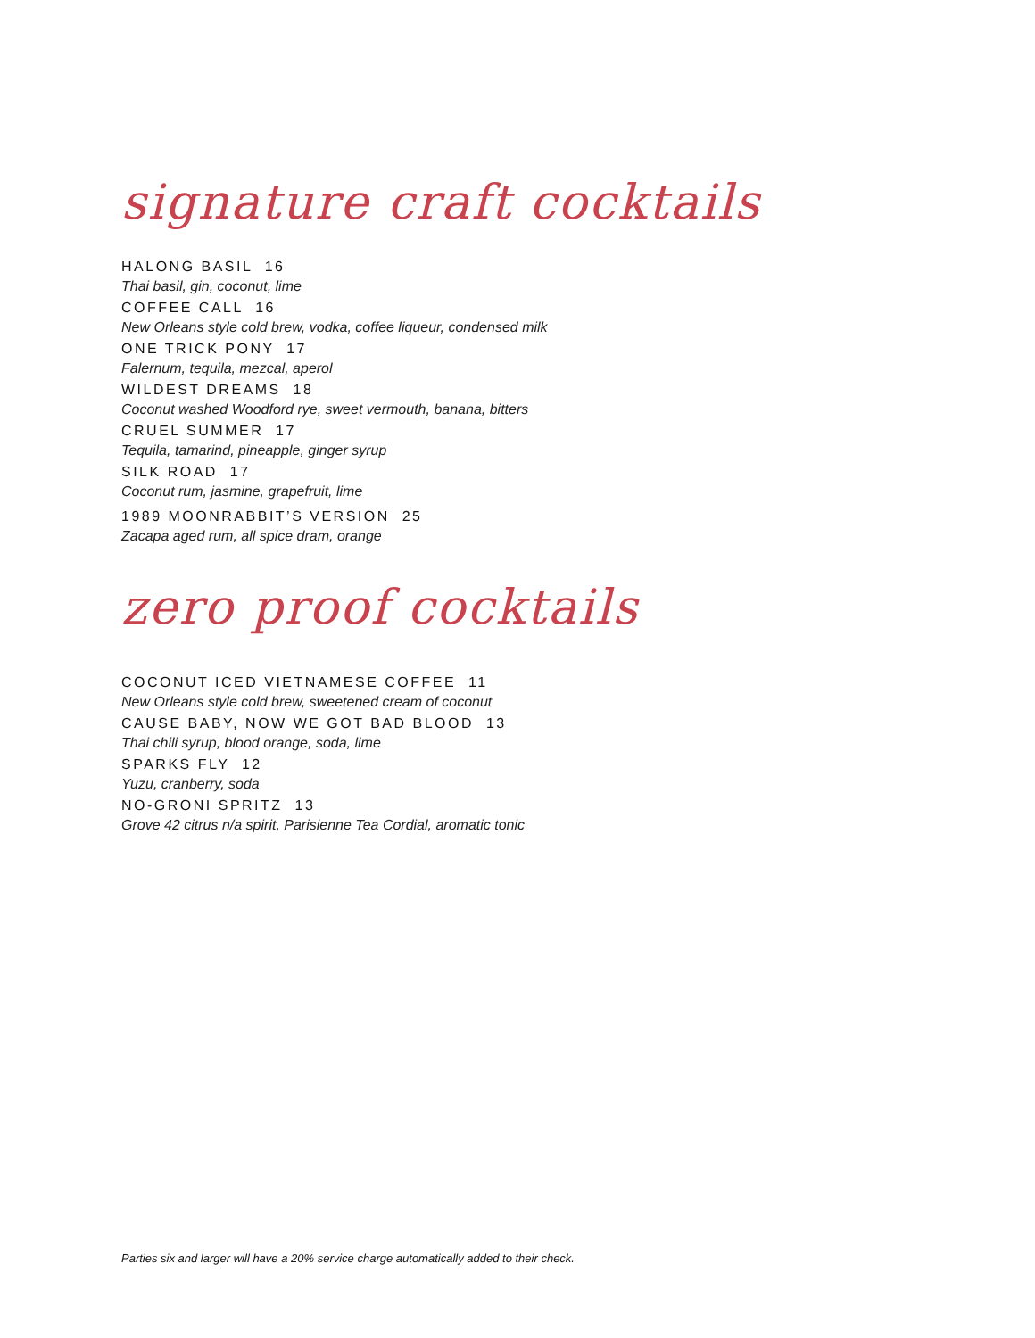signature craft cocktails
HALONG BASIL 16
Thai basil, gin, coconut, lime
COFFEE CALL 16
New Orleans style cold brew, vodka, coffee liqueur, condensed milk
ONE TRICK PONY 17
Falernum, tequila, mezcal, aperol
WILDEST DREAMS 18
Coconut washed Woodford rye, sweet vermouth, banana, bitters
CRUEL SUMMER 17
Tequila, tamarind, pineapple, ginger syrup
SILK ROAD 17
Coconut rum, jasmine, grapefruit, lime
1989 MOONRABBIT’S VERSION 25
Zacapa aged rum, all spice dram, orange
zero proof cocktails
COCONUT ICED VIETNAMESE COFFEE 11
New Orleans style cold brew, sweetened cream of coconut
CAUSE BABY, NOW WE GOT BAD BLOOD 13
Thai chili syrup, blood orange, soda, lime
SPARKS FLY 12
Yuzu, cranberry, soda
NO-GRONI SPRITZ 13
Grove 42 citrus n/a spirit, Parisienne Tea Cordial, aromatic tonic
Parties six and larger will have a 20% service charge automatically added to their check.